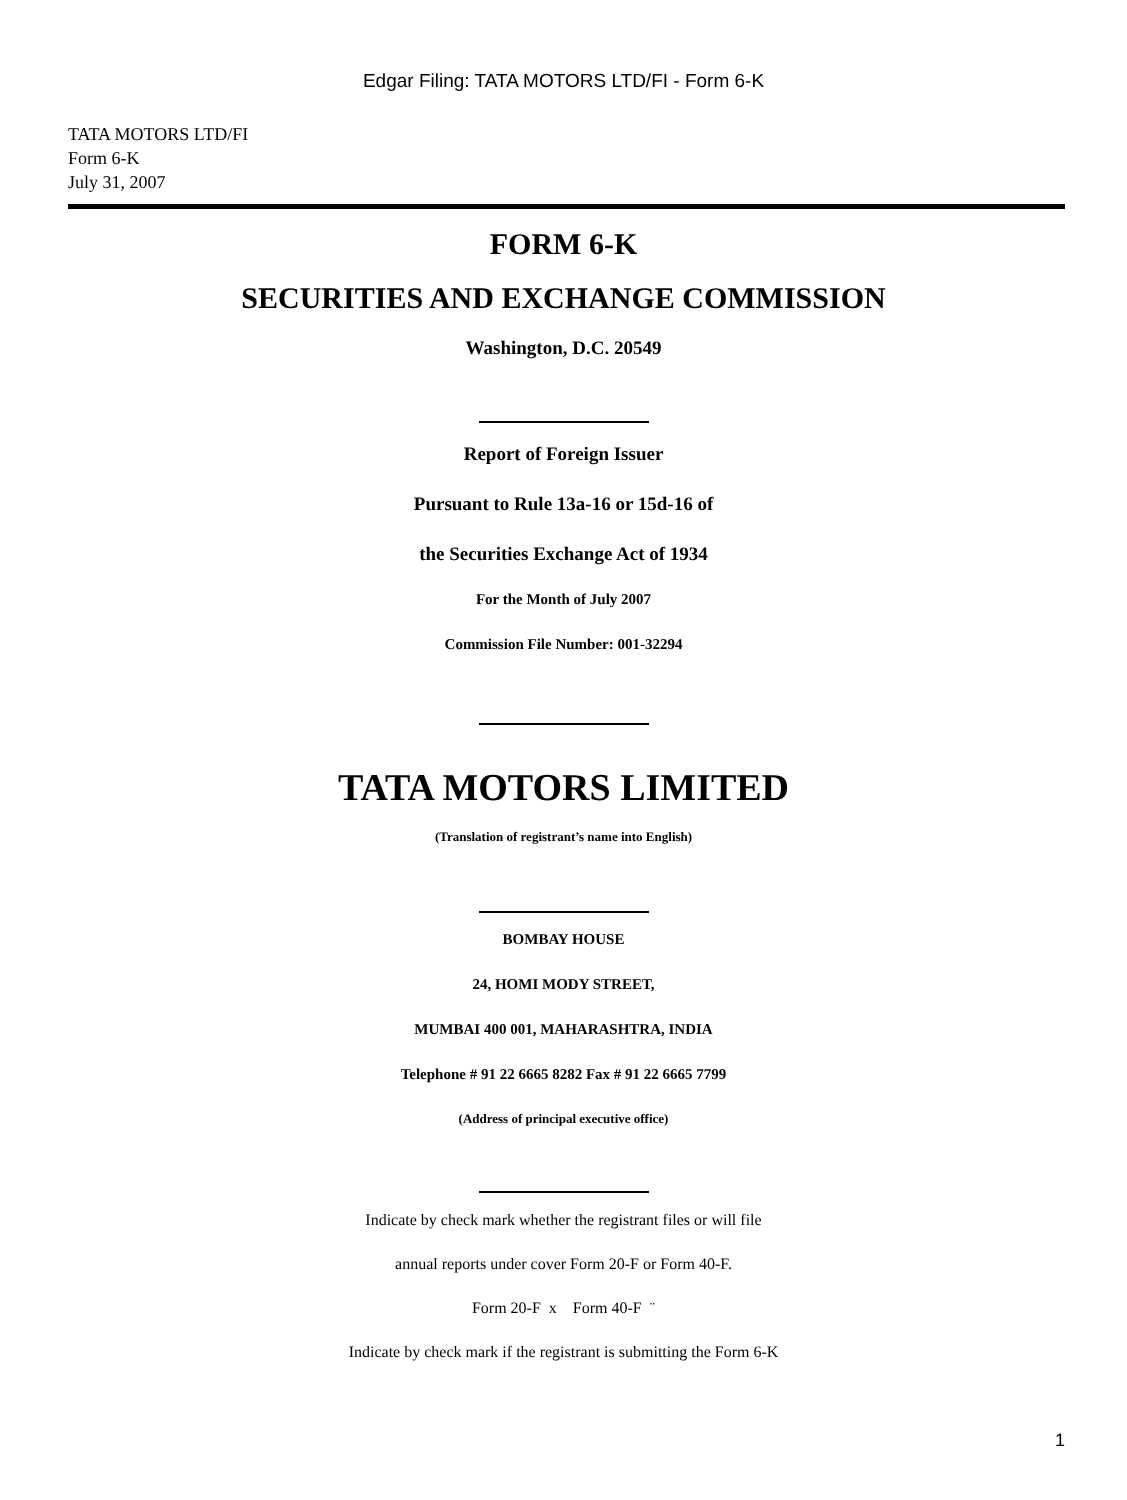Edgar Filing: TATA MOTORS LTD/FI - Form 6-K
TATA MOTORS LTD/FI
Form 6-K
July 31, 2007
FORM 6-K
SECURITIES AND EXCHANGE COMMISSION
Washington, D.C. 20549
Report of Foreign Issuer
Pursuant to Rule 13a-16 or 15d-16 of
the Securities Exchange Act of 1934
For the Month of July 2007
Commission File Number: 001-32294
TATA MOTORS LIMITED
(Translation of registrant’s name into English)
BOMBAY HOUSE
24, HOMI MODY STREET,
MUMBAI 400 001, MAHARASHTRA, INDIA
Telephone # 91 22 6665 8282 Fax # 91 22 6665 7799
(Address of principal executive office)
Indicate by check mark whether the registrant files or will file
annual reports under cover Form 20-F or Form 40-F.
Form 20-F x Form 40-F ¨
Indicate by check mark if the registrant is submitting the Form 6-K
1